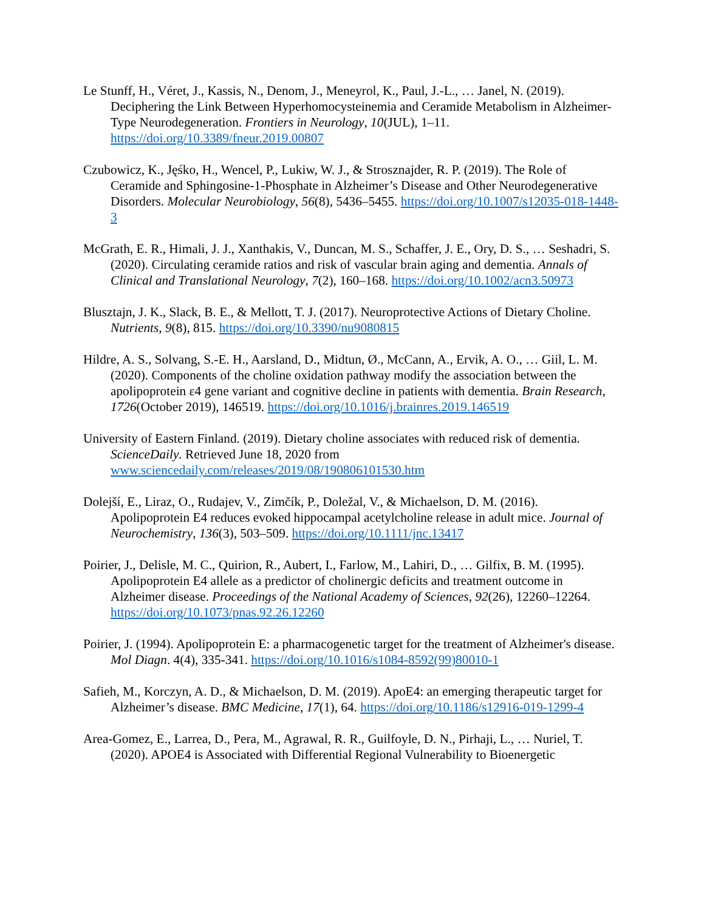Le Stunff, H., Véret, J., Kassis, N., Denom, J., Meneyrol, K., Paul, J.-L., … Janel, N. (2019). Deciphering the Link Between Hyperhomocysteinemia and Ceramide Metabolism in Alzheimer-Type Neurodegeneration. Frontiers in Neurology, 10(JUL), 1–11. https://doi.org/10.3389/fneur.2019.00807
Czubowicz, K., Jęśko, H., Wencel, P., Lukiw, W. J., & Strosznajder, R. P. (2019). The Role of Ceramide and Sphingosine-1-Phosphate in Alzheimer’s Disease and Other Neurodegenerative Disorders. Molecular Neurobiology, 56(8), 5436–5455. https://doi.org/10.1007/s12035-018-1448-3
McGrath, E. R., Himali, J. J., Xanthakis, V., Duncan, M. S., Schaffer, J. E., Ory, D. S., … Seshadri, S. (2020). Circulating ceramide ratios and risk of vascular brain aging and dementia. Annals of Clinical and Translational Neurology, 7(2), 160–168. https://doi.org/10.1002/acn3.50973
Blusztajn, J. K., Slack, B. E., & Mellott, T. J. (2017). Neuroprotective Actions of Dietary Choline. Nutrients, 9(8), 815. https://doi.org/10.3390/nu9080815
Hildre, A. S., Solvang, S.-E. H., Aarsland, D., Midtun, Ø., McCann, A., Ervik, A. O., … Giil, L. M. (2020). Components of the choline oxidation pathway modify the association between the apolipoprotein ε4 gene variant and cognitive decline in patients with dementia. Brain Research, 1726(October 2019), 146519. https://doi.org/10.1016/j.brainres.2019.146519
University of Eastern Finland. (2019). Dietary choline associates with reduced risk of dementia. ScienceDaily. Retrieved June 18, 2020 from www.sciencedaily.com/releases/2019/08/190806101530.htm
Dolejší, E., Liraz, O., Rudajev, V., Zimčík, P., Doležal, V., & Michaelson, D. M. (2016). Apolipoprotein E4 reduces evoked hippocampal acetylcholine release in adult mice. Journal of Neurochemistry, 136(3), 503–509. https://doi.org/10.1111/jnc.13417
Poirier, J., Delisle, M. C., Quirion, R., Aubert, I., Farlow, M., Lahiri, D., … Gilfix, B. M. (1995). Apolipoprotein E4 allele as a predictor of cholinergic deficits and treatment outcome in Alzheimer disease. Proceedings of the National Academy of Sciences, 92(26), 12260–12264. https://doi.org/10.1073/pnas.92.26.12260
Poirier, J. (1994). Apolipoprotein E: a pharmacogenetic target for the treatment of Alzheimer's disease. Mol Diagn. 4(4), 335-341. https://doi.org/10.1016/s1084-8592(99)80010-1
Safieh, M., Korczyn, A. D., & Michaelson, D. M. (2019). ApoE4: an emerging therapeutic target for Alzheimer’s disease. BMC Medicine, 17(1), 64. https://doi.org/10.1186/s12916-019-1299-4
Area-Gomez, E., Larrea, D., Pera, M., Agrawal, R. R., Guilfoyle, D. N., Pirhaji, L., … Nuriel, T. (2020). APOE4 is Associated with Differential Regional Vulnerability to Bioenergetic